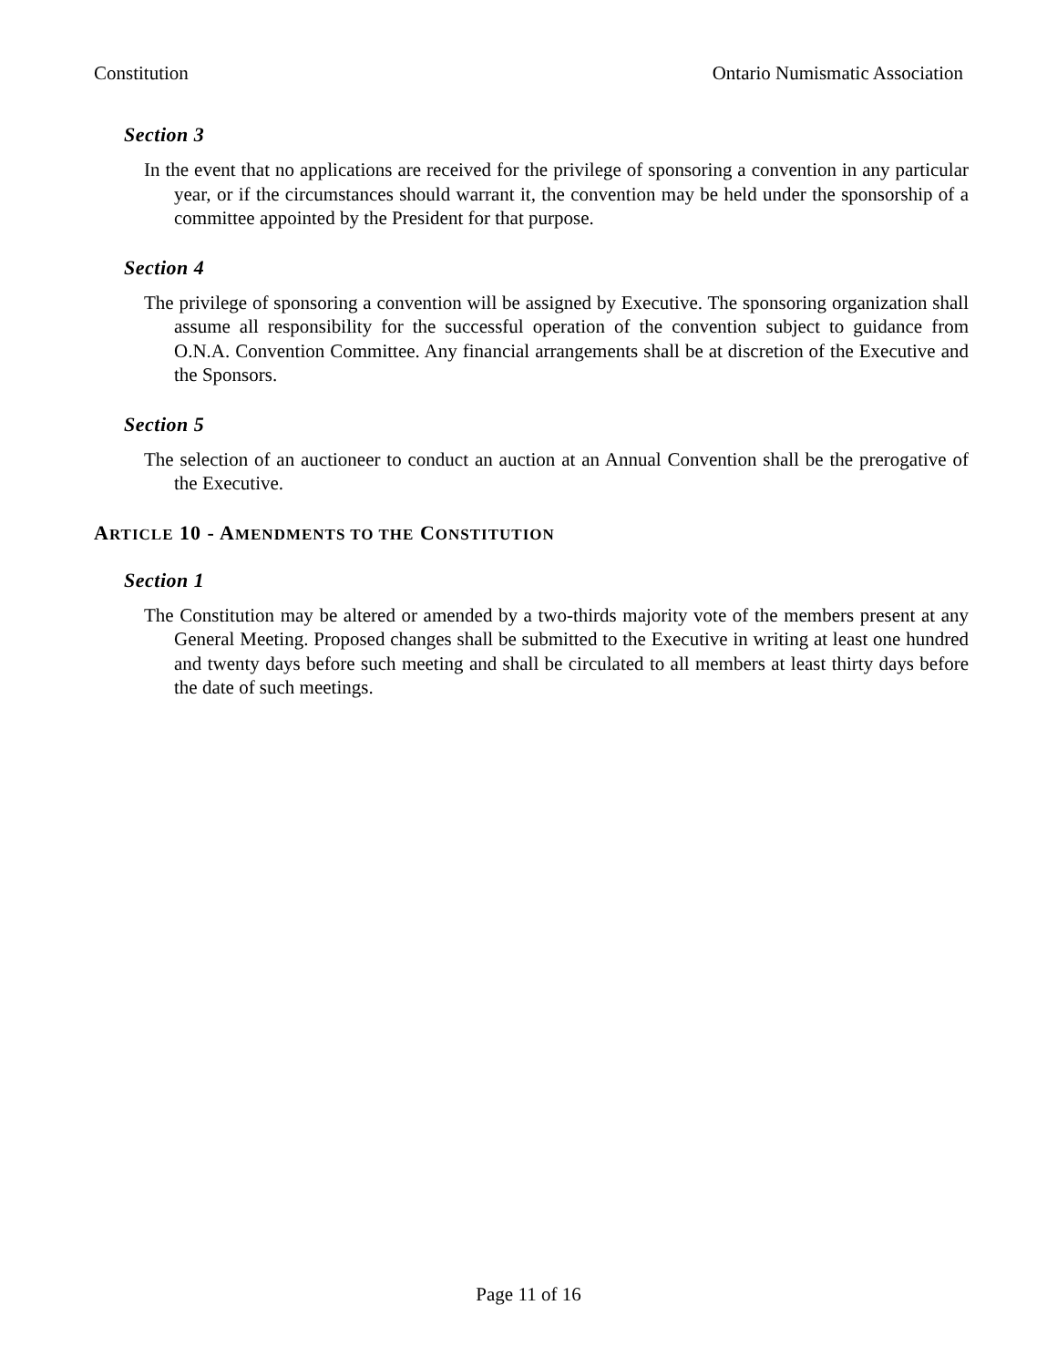Constitution Ontario Numismatic Association
Section 3
In the event that no applications are received for the privilege of sponsoring a convention in any particular year, or if the circumstances should warrant it, the convention may be held under the sponsorship of a committee appointed by the President for that purpose.
Section 4
The privilege of sponsoring a convention will be assigned by Executive. The sponsoring organization shall assume all responsibility for the successful operation of the convention subject to guidance from O.N.A. Convention Committee. Any financial arrangements shall be at discretion of the Executive and the Sponsors.
Section 5
The selection of an auctioneer to conduct an auction at an Annual Convention shall be the prerogative of the Executive.
ARTICLE 10 - AMENDMENTS TO THE CONSTITUTION
Section 1
The Constitution may be altered or amended by a two-thirds majority vote of the members present at any General Meeting. Proposed changes shall be submitted to the Executive in writing at least one hundred and twenty days before such meeting and shall be circulated to all members at least thirty days before the date of such meetings.
Page 11 of 16